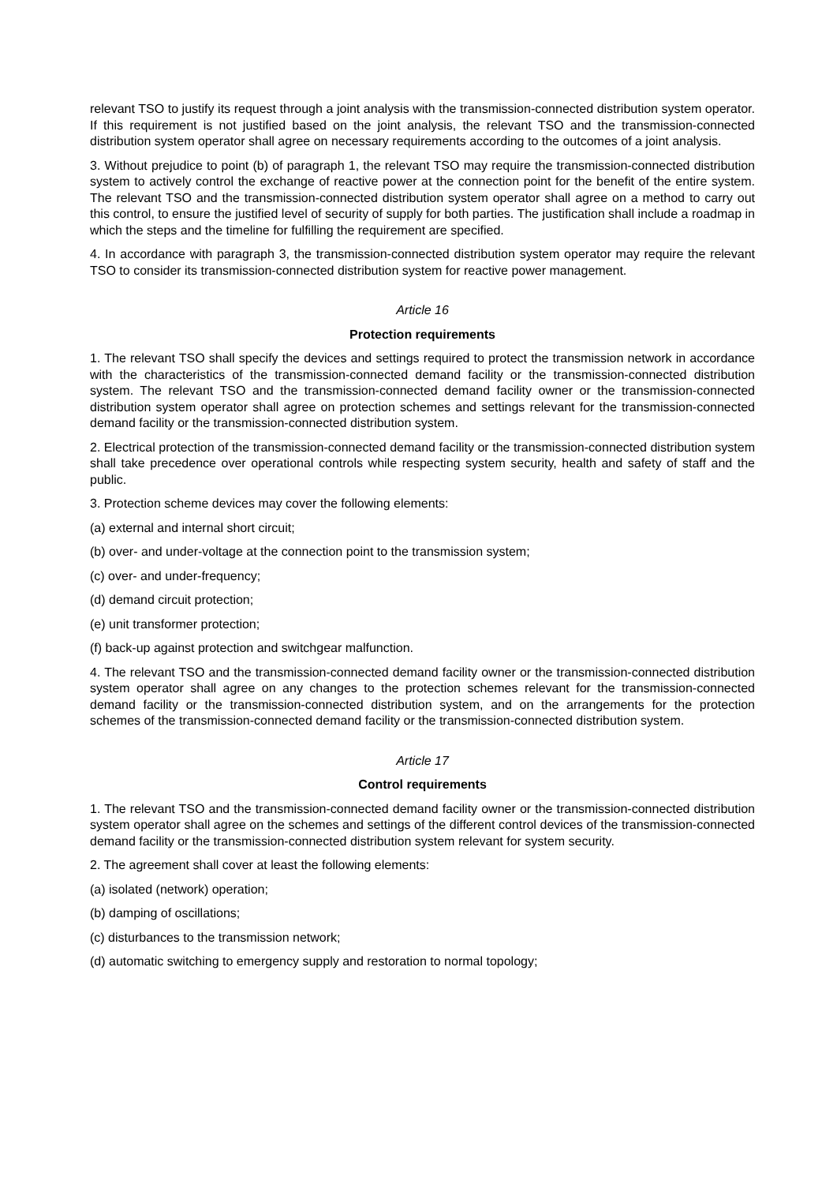relevant TSO to justify its request through a joint analysis with the transmission-connected distribution system operator. If this requirement is not justified based on the joint analysis, the relevant TSO and the transmission-connected distribution system operator shall agree on necessary requirements according to the outcomes of a joint analysis.
3. Without prejudice to point (b) of paragraph 1, the relevant TSO may require the transmission-connected distribution system to actively control the exchange of reactive power at the connection point for the benefit of the entire system. The relevant TSO and the transmission-connected distribution system operator shall agree on a method to carry out this control, to ensure the justified level of security of supply for both parties. The justification shall include a roadmap in which the steps and the timeline for fulfilling the requirement are specified.
4. In accordance with paragraph 3, the transmission-connected distribution system operator may require the relevant TSO to consider its transmission-connected distribution system for reactive power management.
Article 16
Protection requirements
1. The relevant TSO shall specify the devices and settings required to protect the transmission network in accordance with the characteristics of the transmission-connected demand facility or the transmission-connected distribution system. The relevant TSO and the transmission-connected demand facility owner or the transmission-connected distribution system operator shall agree on protection schemes and settings relevant for the transmission-connected demand facility or the transmission-connected distribution system.
2. Electrical protection of the transmission-connected demand facility or the transmission-connected distribution system shall take precedence over operational controls while respecting system security, health and safety of staff and the public.
3. Protection scheme devices may cover the following elements:
(a) external and internal short circuit;
(b) over- and under-voltage at the connection point to the transmission system;
(c) over- and under-frequency;
(d) demand circuit protection;
(e) unit transformer protection;
(f) back-up against protection and switchgear malfunction.
4. The relevant TSO and the transmission-connected demand facility owner or the transmission-connected distribution system operator shall agree on any changes to the protection schemes relevant for the transmission-connected demand facility or the transmission-connected distribution system, and on the arrangements for the protection schemes of the transmission-connected demand facility or the transmission-connected distribution system.
Article 17
Control requirements
1. The relevant TSO and the transmission-connected demand facility owner or the transmission-connected distribution system operator shall agree on the schemes and settings of the different control devices of the transmission-connected demand facility or the transmission-connected distribution system relevant for system security.
2. The agreement shall cover at least the following elements:
(a) isolated (network) operation;
(b) damping of oscillations;
(c) disturbances to the transmission network;
(d) automatic switching to emergency supply and restoration to normal topology;